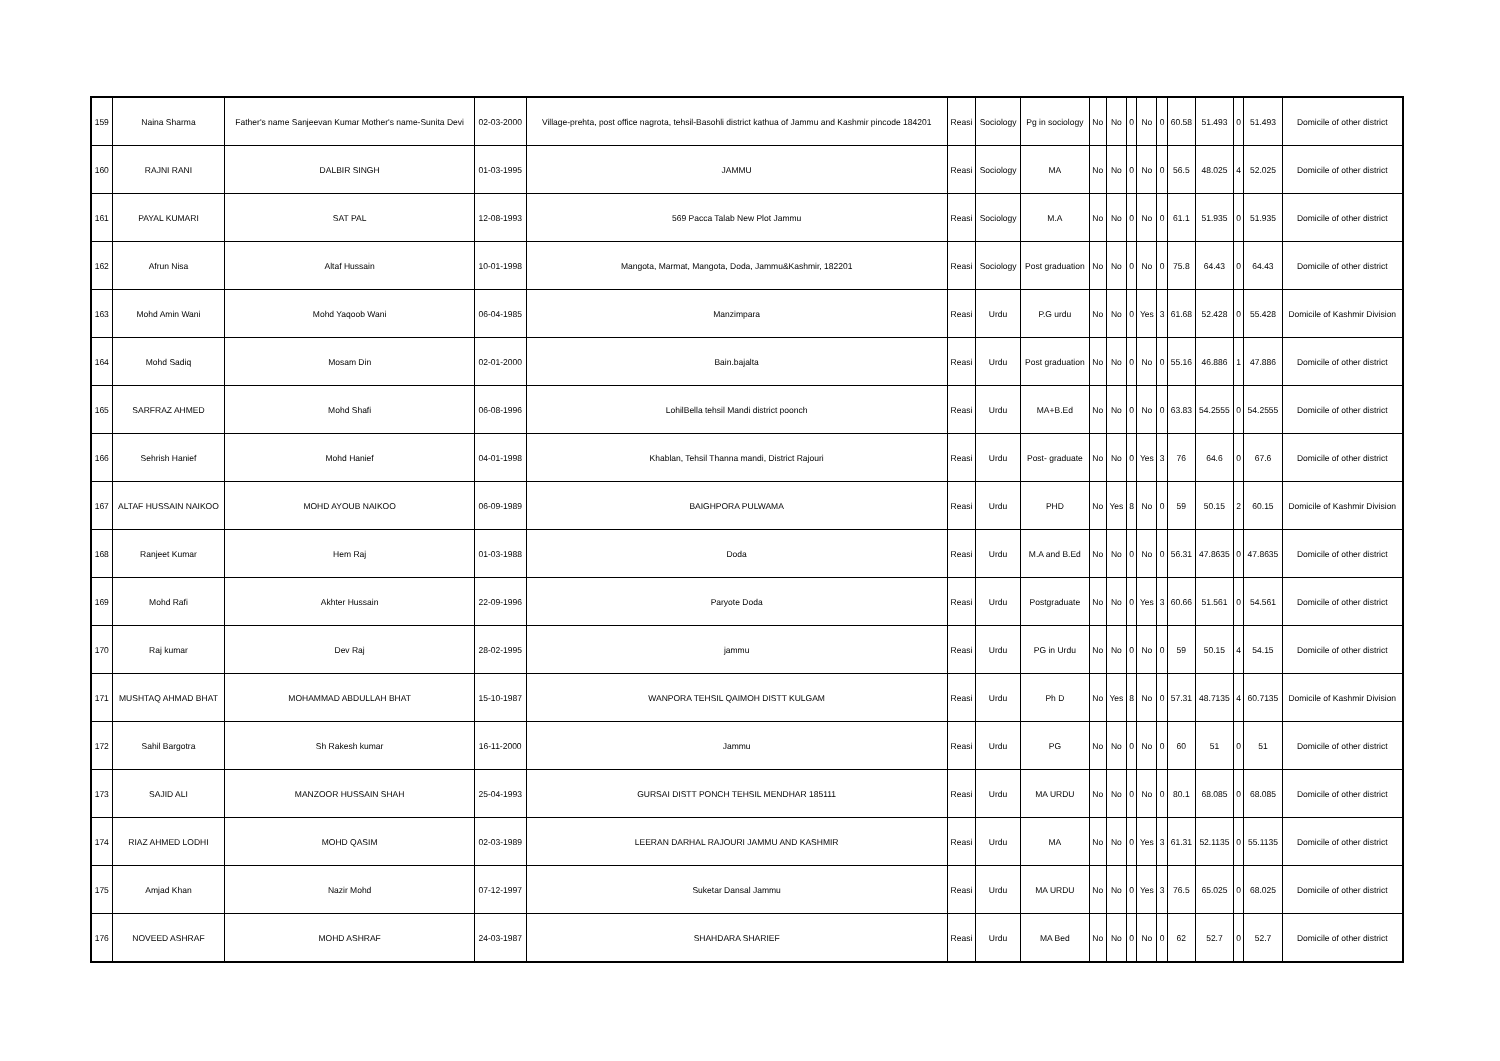| 159 | Naina Sharma | Father's name Sanjeevan Kumar Mother's name-Sunita Devi | 02-03-2000 | Village-prehta, post office nagrota, tehsil-Basohli district kathua of Jammu and Kashmir pincode 184201 | Reasi | Sociology | Pg in sociology | No | No | 0 | No | 0 | 60.58 | 51.493 | 0 | 51.493 | Domicile of other district |
| 160 | RAJNI RANI | DALBIR SINGH | 01-03-1995 | JAMMU | Reasi | Sociology | MA | No | No | 0 | No | 0 | 56.5 | 48.025 | 4 | 52.025 | Domicile of other district |
| 161 | PAYAL KUMARI | SAT PAL | 12-08-1993 | 569 Pacca Talab New Plot Jammu | Reasi | Sociology | M.A | No | No | 0 | No | 0 | 61.1 | 51.935 | 0 | 51.935 | Domicile of other district |
| 162 | Afrun Nisa | Altaf Hussain | 10-01-1998 | Mangota, Marmat, Mangota, Doda, Jammu&Kashmir, 182201 | Reasi | Sociology | Post graduation | No | No | 0 | No | 0 | 75.8 | 64.43 | 0 | 64.43 | Domicile of other district |
| 163 | Mohd Amin Wani | Mohd Yaqoob Wani | 06-04-1985 | Manzimpara | Reasi | Urdu | P.G urdu | No | No | 0 | Yes | 3 | 61.68 | 52.428 | 0 | 55.428 | Domicile of Kashmir Division |
| 164 | Mohd Sadiq | Mosam Din | 02-01-2000 | Bain.bajalta | Reasi | Urdu | Post graduation | No | No | 0 | No | 0 | 55.16 | 46.886 | 1 | 47.886 | Domicile of other district |
| 165 | SARFRAZ AHMED | Mohd Shafi | 06-08-1996 | LohilBella tehsil Mandi district poonch | Reasi | Urdu | MA+B.Ed | No | No | 0 | No | 0 | 63.83 | 54.2555 | 0 | 54.2555 | Domicile of other district |
| 166 | Sehrish Hanief | Mohd Hanief | 04-01-1998 | Khablan, Tehsil Thanna mandi, District Rajouri | Reasi | Urdu | Post- graduate | No | No | 0 | Yes | 3 | 76 | 64.6 | 0 | 67.6 | Domicile of other district |
| 167 | ALTAF HUSSAIN NAIKOO | MOHD AYOUB NAIKOO | 06-09-1989 | BAIGHPORA PULWAMA | Reasi | Urdu | PHD | No | Yes | 8 | No | 0 | 59 | 50.15 | 2 | 60.15 | Domicile of Kashmir Division |
| 168 | Ranjeet Kumar | Hem Raj | 01-03-1988 | Doda | Reasi | Urdu | M.A and B.Ed | No | No | 0 | No | 0 | 56.31 | 47.8635 | 0 | 47.8635 | Domicile of other district |
| 169 | Mohd Rafi | Akhter Hussain | 22-09-1996 | Paryote Doda | Reasi | Urdu | Postgraduate | No | No | 0 | Yes | 3 | 60.66 | 51.561 | 0 | 54.561 | Domicile of other district |
| 170 | Raj kumar | Dev Raj | 28-02-1995 | jammu | Reasi | Urdu | PG in Urdu | No | No | 0 | No | 0 | 59 | 50.15 | 4 | 54.15 | Domicile of other district |
| 171 | MUSHTAQ AHMAD BHAT | MOHAMMAD ABDULLAH BHAT | 15-10-1987 | WANPORA TEHSIL QAIMOH DISTT KULGAM | Reasi | Urdu | Ph D | No | Yes | 8 | No | 0 | 57.31 | 48.7135 | 4 | 60.7135 | Domicile of Kashmir Division |
| 172 | Sahil Bargotra | Sh Rakesh kumar | 16-11-2000 | Jammu | Reasi | Urdu | PG | No | No | 0 | No | 0 | 60 | 51 | 0 | 51 | Domicile of other district |
| 173 | SAJID ALI | MANZOOR HUSSAIN SHAH | 25-04-1993 | GURSAI DISTT PONCH TEHSIL MENDHAR 185111 | Reasi | Urdu | MA URDU | No | No | 0 | No | 0 | 80.1 | 68.085 | 0 | 68.085 | Domicile of other district |
| 174 | RIAZ AHMED LODHI | MOHD QASIM | 02-03-1989 | LEERAN DARHAL RAJOURI JAMMU AND KASHMIR | Reasi | Urdu | MA | No | No | 0 | Yes | 3 | 61.31 | 52.1135 | 0 | 55.1135 | Domicile of other district |
| 175 | Amjad Khan | Nazir Mohd | 07-12-1997 | Suketar Dansal Jammu | Reasi | Urdu | MA URDU | No | No | 0 | Yes | 3 | 76.5 | 65.025 | 0 | 68.025 | Domicile of other district |
| 176 | NOVEED ASHRAF | MOHD ASHRAF | 24-03-1987 | SHAHDARA SHARIEF | Reasi | Urdu | MA Bed | No | No | 0 | No | 0 | 62 | 52.7 | 0 | 52.7 | Domicile of other district |